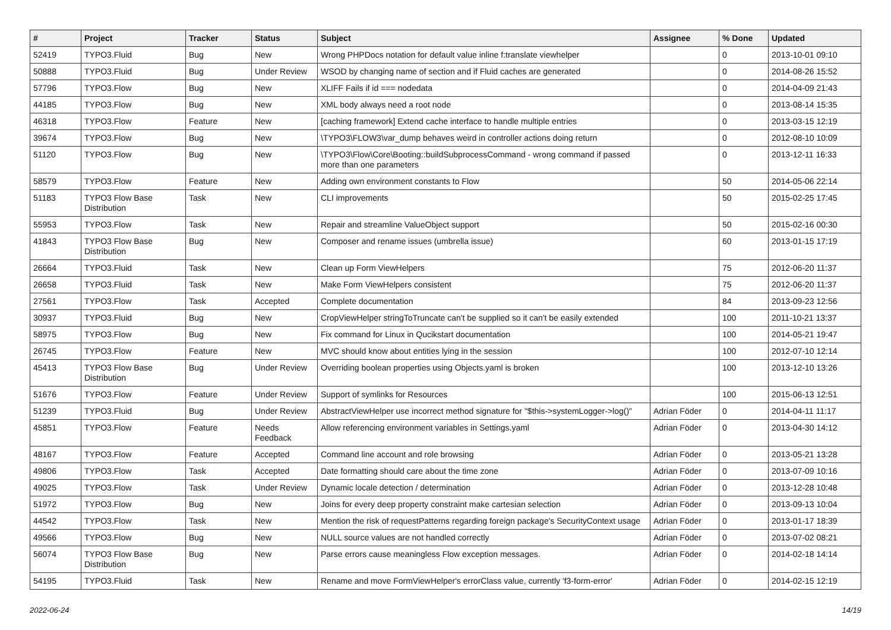| # | Project | Tracker | Status | Subject | Assignee | % Done | Updated |
| --- | --- | --- | --- | --- | --- | --- | --- |
| 52419 | TYPO3.Fluid | Bug | New | Wrong PHPDocs notation for default value inline f:translate viewhelper | | 0 | 2013-10-01 09:10 |
| 50888 | TYPO3.Fluid | Bug | Under Review | WSOD by changing name of section and if Fluid caches are generated | | 0 | 2014-08-26 15:52 |
| 57796 | TYPO3.Flow | Bug | New | XLIFF Fails if id === nodedata | | 0 | 2014-04-09 21:43 |
| 44185 | TYPO3.Flow | Bug | New | XML body always need a root node | | 0 | 2013-08-14 15:35 |
| 46318 | TYPO3.Flow | Feature | New | [caching framework] Extend cache interface to handle multiple entries | | 0 | 2013-03-15 12:19 |
| 39674 | TYPO3.Flow | Bug | New | \TYPO3\FLOW3\var_dump behaves weird in controller actions doing return | | 0 | 2012-08-10 10:09 |
| 51120 | TYPO3.Flow | Bug | New | \TYPO3\Flow\Core\Booting::buildSubprocessCommand - wrong command if passed more than one parameters | | 0 | 2013-12-11 16:33 |
| 58579 | TYPO3.Flow | Feature | New | Adding own environment constants to Flow | | 50 | 2014-05-06 22:14 |
| 51183 | TYPO3 Flow Base Distribution | Task | New | CLI improvements | | 50 | 2015-02-25 17:45 |
| 55953 | TYPO3.Flow | Task | New | Repair and streamline ValueObject support | | 50 | 2015-02-16 00:30 |
| 41843 | TYPO3 Flow Base Distribution | Bug | New | Composer and rename issues (umbrella issue) | | 60 | 2013-01-15 17:19 |
| 26664 | TYPO3.Fluid | Task | New | Clean up Form ViewHelpers | | 75 | 2012-06-20 11:37 |
| 26658 | TYPO3.Fluid | Task | New | Make Form ViewHelpers consistent | | 75 | 2012-06-20 11:37 |
| 27561 | TYPO3.Flow | Task | Accepted | Complete documentation | | 84 | 2013-09-23 12:56 |
| 30937 | TYPO3.Fluid | Bug | New | CropViewHelper stringToTruncate can't be supplied so it can't be easily extended | | 100 | 2011-10-21 13:37 |
| 58975 | TYPO3.Flow | Bug | New | Fix command for Linux in Qucikstart documentation | | 100 | 2014-05-21 19:47 |
| 26745 | TYPO3.Flow | Feature | New | MVC should know about entities lying in the session | | 100 | 2012-07-10 12:14 |
| 45413 | TYPO3 Flow Base Distribution | Bug | Under Review | Overriding boolean properties using Objects.yaml is broken | | 100 | 2013-12-10 13:26 |
| 51676 | TYPO3.Flow | Feature | Under Review | Support of symlinks for Resources | | 100 | 2015-06-13 12:51 |
| 51239 | TYPO3.Fluid | Bug | Under Review | AbstractViewHelper use incorrect method signature for "$this->systemLogger->log()" | Adrian Föder | 0 | 2014-04-11 11:17 |
| 45851 | TYPO3.Flow | Feature | Needs Feedback | Allow referencing environment variables in Settings.yaml | Adrian Föder | 0 | 2013-04-30 14:12 |
| 48167 | TYPO3.Flow | Feature | Accepted | Command line account and role browsing | Adrian Föder | 0 | 2013-05-21 13:28 |
| 49806 | TYPO3.Flow | Task | Accepted | Date formatting should care about the time zone | Adrian Föder | 0 | 2013-07-09 10:16 |
| 49025 | TYPO3.Flow | Task | Under Review | Dynamic locale detection / determination | Adrian Föder | 0 | 2013-12-28 10:48 |
| 51972 | TYPO3.Flow | Bug | New | Joins for every deep property constraint make cartesian selection | Adrian Föder | 0 | 2013-09-13 10:04 |
| 44542 | TYPO3.Flow | Task | New | Mention the risk of requestPatterns regarding foreign package's SecurityContext usage | Adrian Föder | 0 | 2013-01-17 18:39 |
| 49566 | TYPO3.Flow | Bug | New | NULL source values are not handled correctly | Adrian Föder | 0 | 2013-07-02 08:21 |
| 56074 | TYPO3 Flow Base Distribution | Bug | New | Parse errors cause meaningless Flow exception messages. | Adrian Föder | 0 | 2014-02-18 14:14 |
| 54195 | TYPO3.Fluid | Task | New | Rename and move FormViewHelper's errorClass value, currently 'f3-form-error' | Adrian Föder | 0 | 2014-02-15 12:19 |
2022-06-24 14/19